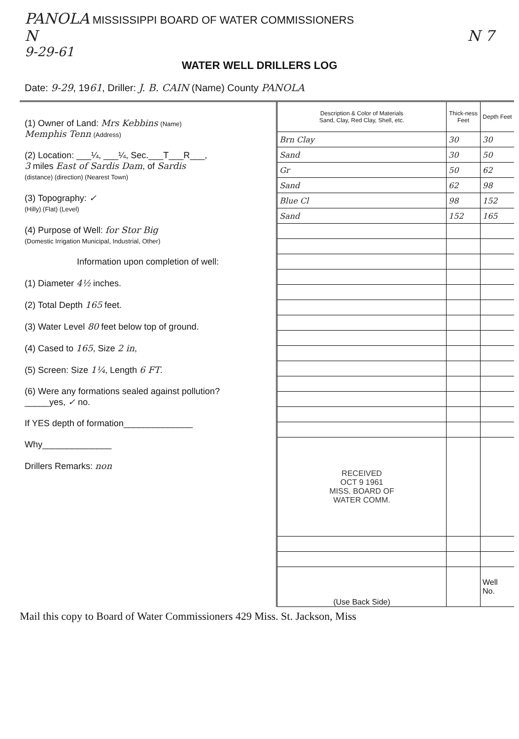PANOLA MISSISSIPPI BOARD OF WATER COMMISSIONERS
N N 7
9-29-61
WATER WELL DRILLERS LOG
Date: 9-29, 1961, Driller: J. B. CAIN (Name) County PANOLA
(1) Owner of Land: Mrs Kebbins (Name)
Memphis Tenn (Address)
(2) Location: ___¼, ___¼, Sec.___T___R___,
3 miles East of Sardis Dam, of Sardis
(distance) (direction) (Nearest Town)
(3) Topography: ✓
(Hilly) (Flat) (Level)
(4) Purpose of Well: for Stor Big
(Domestic Irrigation Municipal, Industrial, Other)
Information upon completion of well:
(1) Diameter 4½ inches.
(2) Total Depth 165 feet.
(3) Water Level 80 feet below top of ground.
(4) Cased to 165, Size 2 in,
(5) Screen: Size 1¼, Length 6 FT.
(6) Were any formations sealed against pollution?
_____yes, ✓ no.
If YES depth of formation______________
Why______________
Drillers Remarks: non
| Description & Color of Materials Sand, Clay, Red Clay, Shell, etc. | Thick-ness Feet | Depth Feet |
| --- | --- | --- |
| Brn Clay | 30 | 30 |
| Sand | 30 | 50 |
| Gr | 50 | 62 |
| Sand | 62 | 98 |
| Blue Cl | 98 | 152 |
| Sand | 152 | 165 |
| RECEIVED OCT 9 1961 MISS. BOARD OF WATER COMM. | | |
| (Use Back Side) | | Well No. |
Mail this copy to Board of Water Commissioners 429 Miss. St. Jackson, Miss